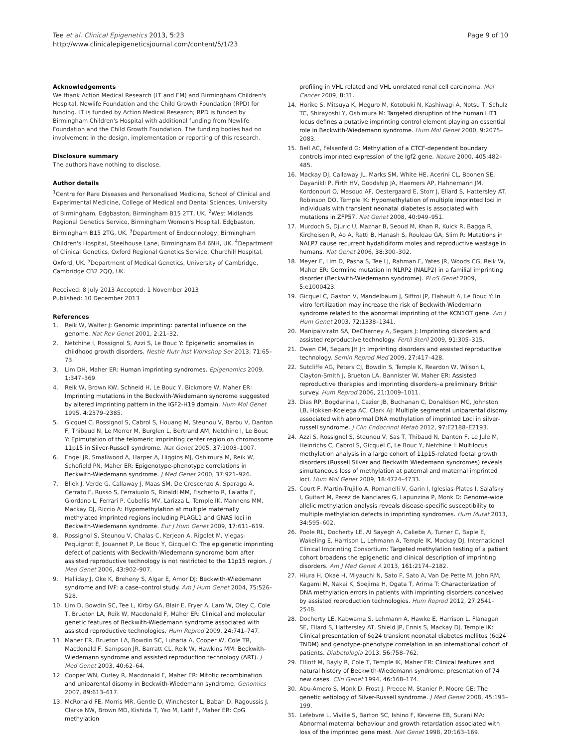Tee et al. Clinical Epigenetics 2013, 5:23
http://www.clinicalepigeneticsjournal.com/content/5/1/23
Page 9 of 10
Acknowledgements
We thank Action Medical Research (LT and EM) and Birmingham Children's Hospital, Newlife Foundation and the Child Growth Foundation (RPD) for funding. LT is funded by Action Medical Research; RPD is funded by Birmingham Children's Hospital with additional funding from Newlife Foundation and the Child Growth Foundation. The funding bodies had no involvement in the design, implementation or reporting of this research.
Disclosure summary
The authors have nothing to disclose.
Author details
<sup>1</sup> Centre for Rare Diseases and Personalised Medicine, School of Clinical and Experimental Medicine, College of Medical and Dental Sciences, University of Birmingham, Edgbaston, Birmingham B15 2TT, UK. <sup>2</sup>West Midlands Regional Genetics Service, Birmingham Women's Hospital, Edgbaston, Birmingham B15 2TG, UK. <sup>3</sup>Department of Endocrinology, Birmingham Children's Hospital, Steelhouse Lane, Birmingham B4 6NH, UK. <sup>4</sup>Department of Clinical Genetics, Oxford Regional Genetics Service, Churchill Hospital, Oxford, UK. <sup>5</sup>Department of Medical Genetics, University of Cambridge, Cambridge CB2 2QQ, UK.
Received: 8 July 2013 Accepted: 1 November 2013
Published: 10 December 2013
References
1. Reik W, Walter J: Genomic imprinting: parental influence on the genome. Nat Rev Genet 2001, 2: 21–32.
2. Netchine I, Rossignol S, Azzi S, Le Bouc Y: Epigenetic anomalies in childhood growth disorders. Nestle Nutr Inst Workshop Ser 2013, 71: 65–73.
3. Lim DH, Maher ER: Human imprinting syndromes. Epigenomics 2009, 1: 347–369.
4. Reik W, Brown KW, Schneid H, Le Bouc Y, Bickmore W, Maher ER: Imprinting mutations in the Beckwith-Wiedemann syndrome suggested by altered imprinting pattern in the IGF2-H19 domain. Hum Mol Genet 1995, 4: 2379–2385.
5. Gicquel C, Rossignol S, Cabrol S, Houang M, Steunou V, Barbu V, Danton F, Thibaud N, Le Merrer M, Burglen L, Bertrand AM, Netchine I, Le Bouc Y: Epimutation of the telomeric imprinting center region on chromosome 11p15 in Silver-Russell syndrome. Nat Genet 2005, 37: 1003–1007.
6. Engel JR, Smallwood A, Harper A, Higgins MJ, Oshimura M, Reik W, Schofield PN, Maher ER: Epigenotype-phenotype correlations in Beckwith-Wiedemann syndrome. J Med Genet 2000, 37: 921–926.
7. Bliek J, Verde G, Callaway J, Maas SM, De Crescenzo A, Sparago A, Cerrato F, Russo S, Ferraiuolo S, Rinaldi MM, Fischetto R, Lalatta F, Giordano L, Ferrari P, Cubellis MV, Larizza L, Temple IK, Mannens MM, Mackay DJ, Riccio A: Hypomethylation at multiple maternally methylated imprinted regions including PLAGL1 and GNAS loci in Beckwith-Wiedemann syndrome. Eur J Hum Genet 2009, 17: 611–619.
8. Rossignol S, Steunou V, Chalas C, Kerjean A, Rigolet M, Viegas-Pequignot E, Jouannet P, Le Bouc Y, Gicquel C: The epigenetic imprinting defect of patients with Beckwith-Wiedemann syndrome born after assisted reproductive technology is not restricted to the 11p15 region. J Med Genet 2006, 43: 902–907.
9. Halliday J, Oke K, Breheny S, Algar E, Amor DJ: Beckwith-Wiedemann syndrome and IVF: a case–control study. Am J Hum Genet 2004, 75: 526–528.
10. Lim D, Bowdin SC, Tee L, Kirby GA, Blair E, Fryer A, Lam W, Oley C, Cole T, Brueton LA, Reik W, Macdonald F, Maher ER: Clinical and molecular genetic features of Beckwith-Wiedemann syndrome associated with assisted reproductive technologies. Hum Reprod 2009, 24: 741–747.
11. Maher ER, Brueton LA, Bowdin SC, Luharia A, Cooper W, Cole TR, Macdonald F, Sampson JR, Barratt CL, Reik W, Hawkins MM: Beckwith-Wiedemann syndrome and assisted reproduction technology (ART). J Med Genet 2003, 40: 62–64.
12. Cooper WN, Curley R, Macdonald F, Maher ER: Mitotic recombination and uniparental disomy in Beckwith-Wiedemann syndrome. Genomics 2007, 89: 613–617.
13. McRonald FE, Morris MR, Gentle D, Winchester L, Baban D, Ragoussis J, Clarke NW, Brown MD, Kishida T, Yao M, Latif F, Maher ER: CpG methylation
profiling in VHL related and VHL unrelated renal cell carcinoma. Mol Cancer 2009, 8: 31.
14. Horike S, Mitsuya K, Meguro M, Kotobuki N, Kashiwagi A, Notsu T, Schulz TC, Shirayoshi Y, Oshimura M: Targeted disruption of the human LIT1 locus defines a putative imprinting control element playing an essential role in Beckwith-Wiedemann syndrome. Hum Mol Genet 2000, 9: 2075–2083.
15. Bell AC, Felsenfeld G: Methylation of a CTCF-dependent boundary controls imprinted expression of the Igf2 gene. Nature 2000, 405: 482–485.
16. Mackay DJ, Callaway JL, Marks SM, White HE, Acerini CL, Boonen SE, Dayanikli P, Firth HV, Goodship JA, Haemers AP, Hahnemann JM, Kordonouri O, Masoud AF, Oestergaard E, Storr J, Ellard S, Hattersley AT, Robinson DO, Temple IK: Hypomethylation of multiple imprinted loci in individuals with transient neonatal diabetes is associated with mutations in ZFP57. Nat Genet 2008, 40: 949–951.
17. Murdoch S, Djuric U, Mazhar B, Seoud M, Khan R, Kuick R, Bagga R, Kircheisen R, Ao A, Ratti B, Hanash S, Rouleau GA, Slim R: Mutations in NALP7 cause recurrent hydatidiform moles and reproductive wastage in humans. Nat Genet 2006, 38: 300–302.
18. Meyer E, Lim D, Pasha S, Tee LJ, Rahman F, Yates JR, Woods CG, Reik W, Maher ER: Germline mutation in NLRP2 (NALP2) in a familial imprinting disorder (Beckwith-Wiedemann syndrome). PLoS Genet 2009, 5: e1000423.
19. Gicquel C, Gaston V, Mandelbaum J, Siffroi JP, Flahault A, Le Bouc Y: In vitro fertilization may increase the risk of Beckwith-Wiedemann syndrome related to the abnormal imprinting of the KCN1OT gene. Am J Hum Genet 2003, 72: 1338–1341.
20. Manipalviratn SA, DeCherney A, Segars J: Imprinting disorders and assisted reproductive technology. Fertil Steril 2009, 91: 305–315.
21. Owen CM, Segars JH Jr: Imprinting disorders and assisted reproductive technology. Semin Reprod Med 2009, 27: 417–428.
22. Sutcliffe AG, Peters CJ, Bowdin S, Temple K, Reardon W, Wilson L, Clayton-Smith J, Brueton LA, Bannister W, Maher ER: Assisted reproductive therapies and imprinting disorders–a preliminary British survey. Hum Reprod 2006, 21: 1009–1011.
23. Dias RP, Bogdarina I, Cazier JB, Buchanan C, Donaldson MC, Johnston LB, Hokken-Koelega AC, Clark AJ: Multiple segmental uniparental disomy associated with abnormal DNA methylation of imprinted Loci in silver-russell syndrome. J Clin Endocrinol Metab 2012, 97: E2188–E2193.
24. Azzi S, Rossignol S, Steunou V, Sas T, Thibaud N, Danton F, Le Jule M, Heinrichs C, Cabrol S, Gicquel C, Le Bouc Y, Netchine I: Multilocus methylation analysis in a large cohort of 11p15-related foetal growth disorders (Russell Silver and Beckwith Wiedemann syndromes) reveals simultaneous loss of methylation at paternal and maternal imprinted loci. Hum Mol Genet 2009, 18: 4724–4733.
25. Court F, Martin-Trujillo A, Romanelli V, Garin I, Iglesias-Platas I, Salafsky I, Guitart M, Perez de Nanclares G, Lapunzina P, Monk D: Genome-wide allelic methylation analysis reveals disease-specific susceptibility to multiple methylation defects in imprinting syndromes. Hum Mutat 2013, 34: 595–602.
26. Poole RL, Docherty LE, Al Sayegh A, Caliebe A, Turner C, Baple E, Wakeling E, Harrison L, Lehmann A, Temple IK, Mackay DJ, International Clinical Imprinting Consortium: Targeted methylation testing of a patient cohort broadens the epigenetic and clinical description of imprinting disorders. Am J Med Genet A 2013, 161: 2174–2182.
27. Hiura H, Okae H, Miyauchi N, Sato F, Sato A, Van De Pette M, John RM, Kagami M, Nakai K, Soejima H, Ogata T, Arima T: Characterization of DNA methylation errors in patients with imprinting disorders conceived by assisted reproduction technologies. Hum Reprod 2012, 27: 2541–2548.
28. Docherty LE, Kabwama S, Lehmann A, Hawke E, Harrison L, Flanagan SE, Ellard S, Hattersley AT, Shield JP, Ennis S, Mackay DJ, Temple IK: Clinical presentation of 6q24 transient neonatal diabetes mellitus (6q24 TNDM) and genotype-phenotype correlation in an international cohort of patients. Diabetologia 2013, 56: 758–762.
29. Elliott M, Bayly R, Cole T, Temple IK, Maher ER: Clinical features and natural history of Beckwith-Wiedemann syndrome: presentation of 74 new cases. Clin Genet 1994, 46: 168–174.
30. Abu-Amero S, Monk D, Frost J, Preece M, Stanier P, Moore GE: The genetic aetiology of Silver-Russell syndrome. J Med Genet 2008, 45: 193–199.
31. Lefebvre L, Viville S, Barton SC, Ishino F, Keverne EB, Surani MA: Abnormal maternal behaviour and growth retardation associated with loss of the imprinted gene mest. Nat Genet 1998, 20: 163–169.